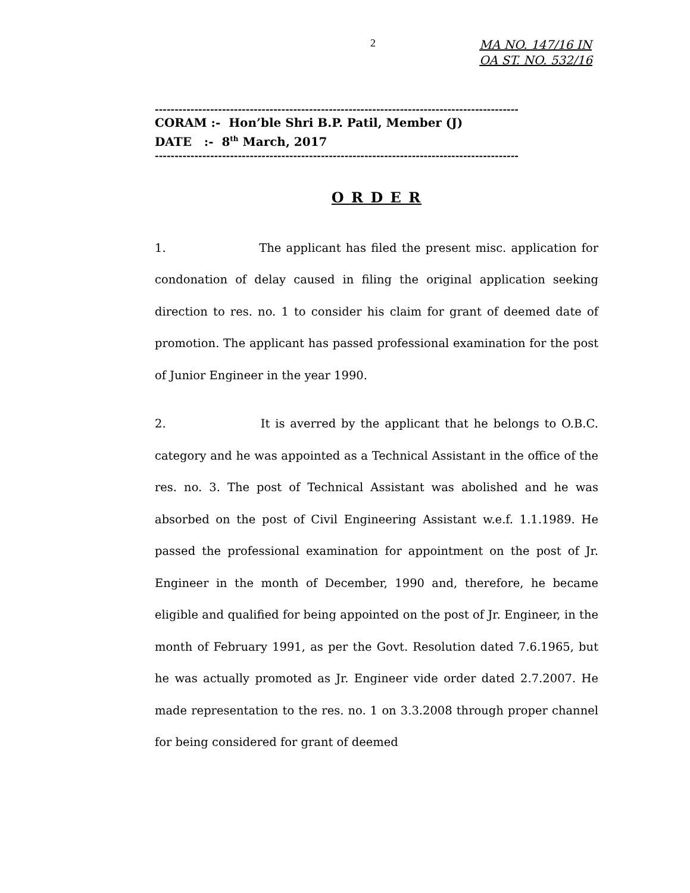2 MA NO. 147/16 IN
OA ST. NO. 532/16
--------------------------------------------------------------------------------------------
CORAM :- Hon’ble Shri B.P. Patil, Member (J)
DATE :- 8<sup>th</sup> March, 2017
--------------------------------------------------------------------------------------------
O R D E R
1. The applicant has filed the present misc. application for condonation of delay caused in filing the original application seeking direction to res. no. 1 to consider his claim for grant of deemed date of promotion. The applicant has passed professional examination for the post of Junior Engineer in the year 1990.
2. It is averred by the applicant that he belongs to O.B.C. category and he was appointed as a Technical Assistant in the office of the res. no. 3. The post of Technical Assistant was abolished and he was absorbed on the post of Civil Engineering Assistant w.e.f. 1.1.1989. He passed the professional examination for appointment on the post of Jr. Engineer in the month of December, 1990 and, therefore, he became eligible and qualified for being appointed on the post of Jr. Engineer, in the month of February 1991, as per the Govt. Resolution dated 7.6.1965, but he was actually promoted as Jr. Engineer vide order dated 2.7.2007. He made representation to the res. no. 1 on 3.3.2008 through proper channel for being considered for grant of deemed